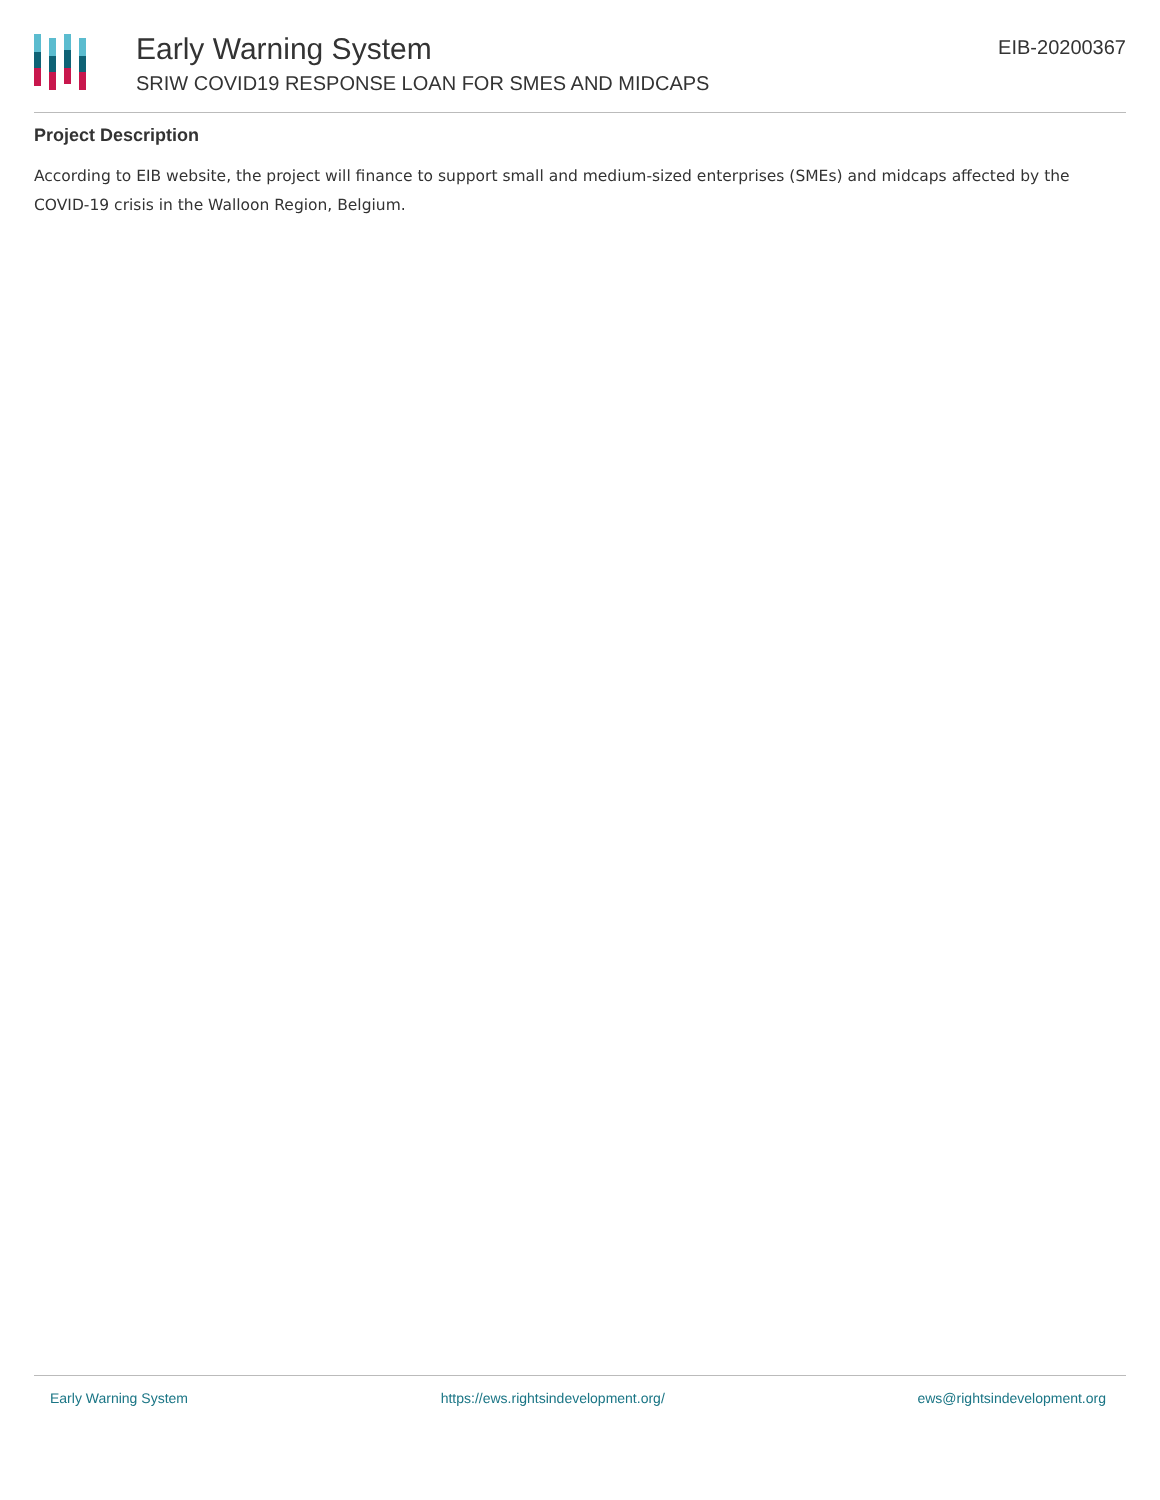Early Warning System
SRIW COVID19 RESPONSE LOAN FOR SMES AND MIDCAPS
EIB-20200367
Project Description
According to EIB website, the project will finance to support small and medium-sized enterprises (SMEs) and midcaps affected by the COVID-19 crisis in the Walloon Region, Belgium.
Early Warning System https://ews.rightsindevelopment.org/ ews@rightsindevelopment.org